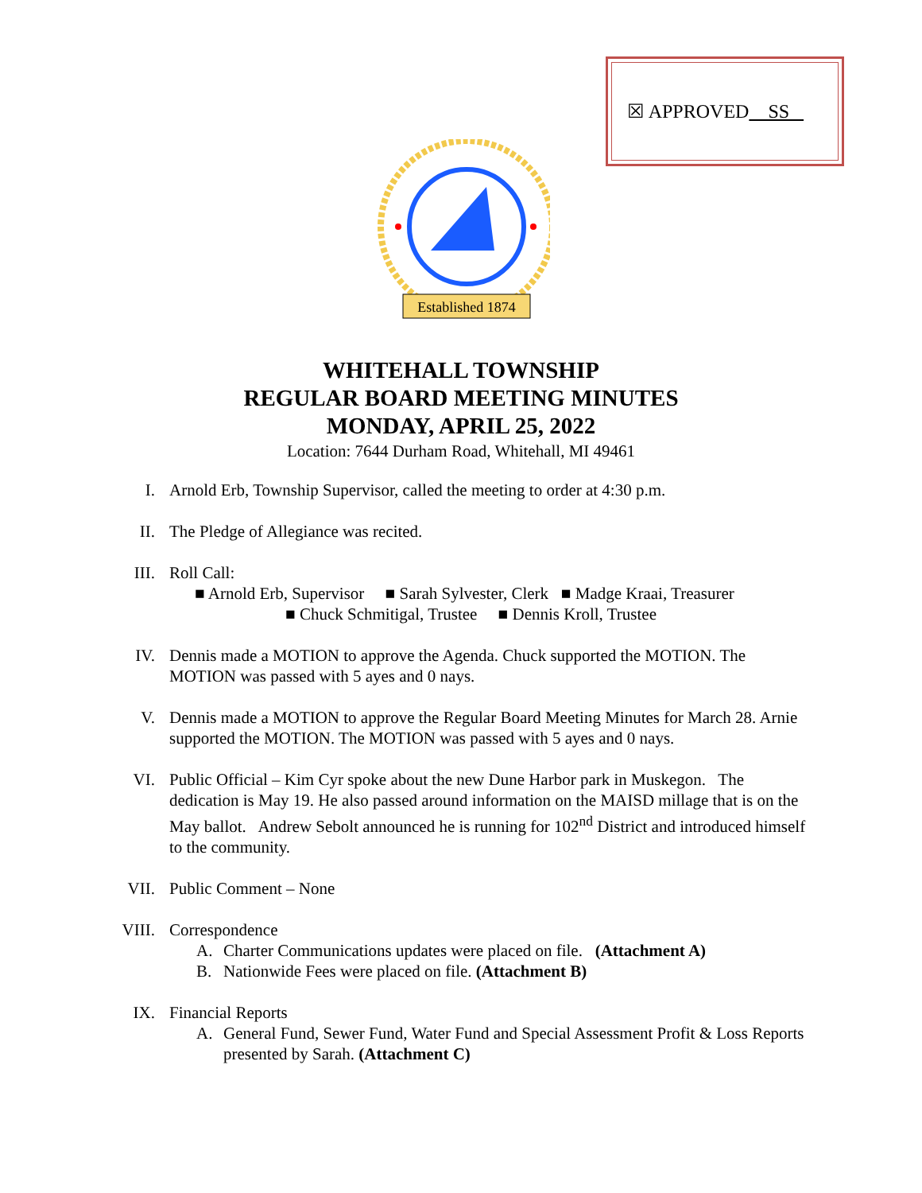☒ APPROVED SS
Established 1874
WHITEHALL TOWNSHIP
REGULAR BOARD MEETING MINUTES
MONDAY, APRIL 25, 2022
Location: 7644 Durham Road, Whitehall, MI 49461
I. Arnold Erb, Township Supervisor, called the meeting to order at 4:30 p.m.
II. The Pledge of Allegiance was recited.
III. Roll Call:
■ Arnold Erb, Supervisor ■ Sarah Sylvester, Clerk ■ Madge Kraai, Treasurer
■ Chuck Schmitigal, Trustee ■ Dennis Kroll, Trustee
IV. Dennis made a MOTION to approve the Agenda. Chuck supported the MOTION. The MOTION was passed with 5 ayes and 0 nays.
V. Dennis made a MOTION to approve the Regular Board Meeting Minutes for March 28. Arnie supported the MOTION. The MOTION was passed with 5 ayes and 0 nays.
VI. Public Official – Kim Cyr spoke about the new Dune Harbor park in Muskegon. The dedication is May 19. He also passed around information on the MAISD millage that is on the May ballot. Andrew Sebolt announced he is running for 102<sup>nd</sup> District and introduced himself to the community.
VII. Public Comment – None
VIII. Correspondence
A. Charter Communications updates were placed on file. (Attachment A)
B. Nationwide Fees were placed on file. (Attachment B)
IX. Financial Reports
A. General Fund, Sewer Fund, Water Fund and Special Assessment Profit & Loss Reports presented by Sarah. (Attachment C)